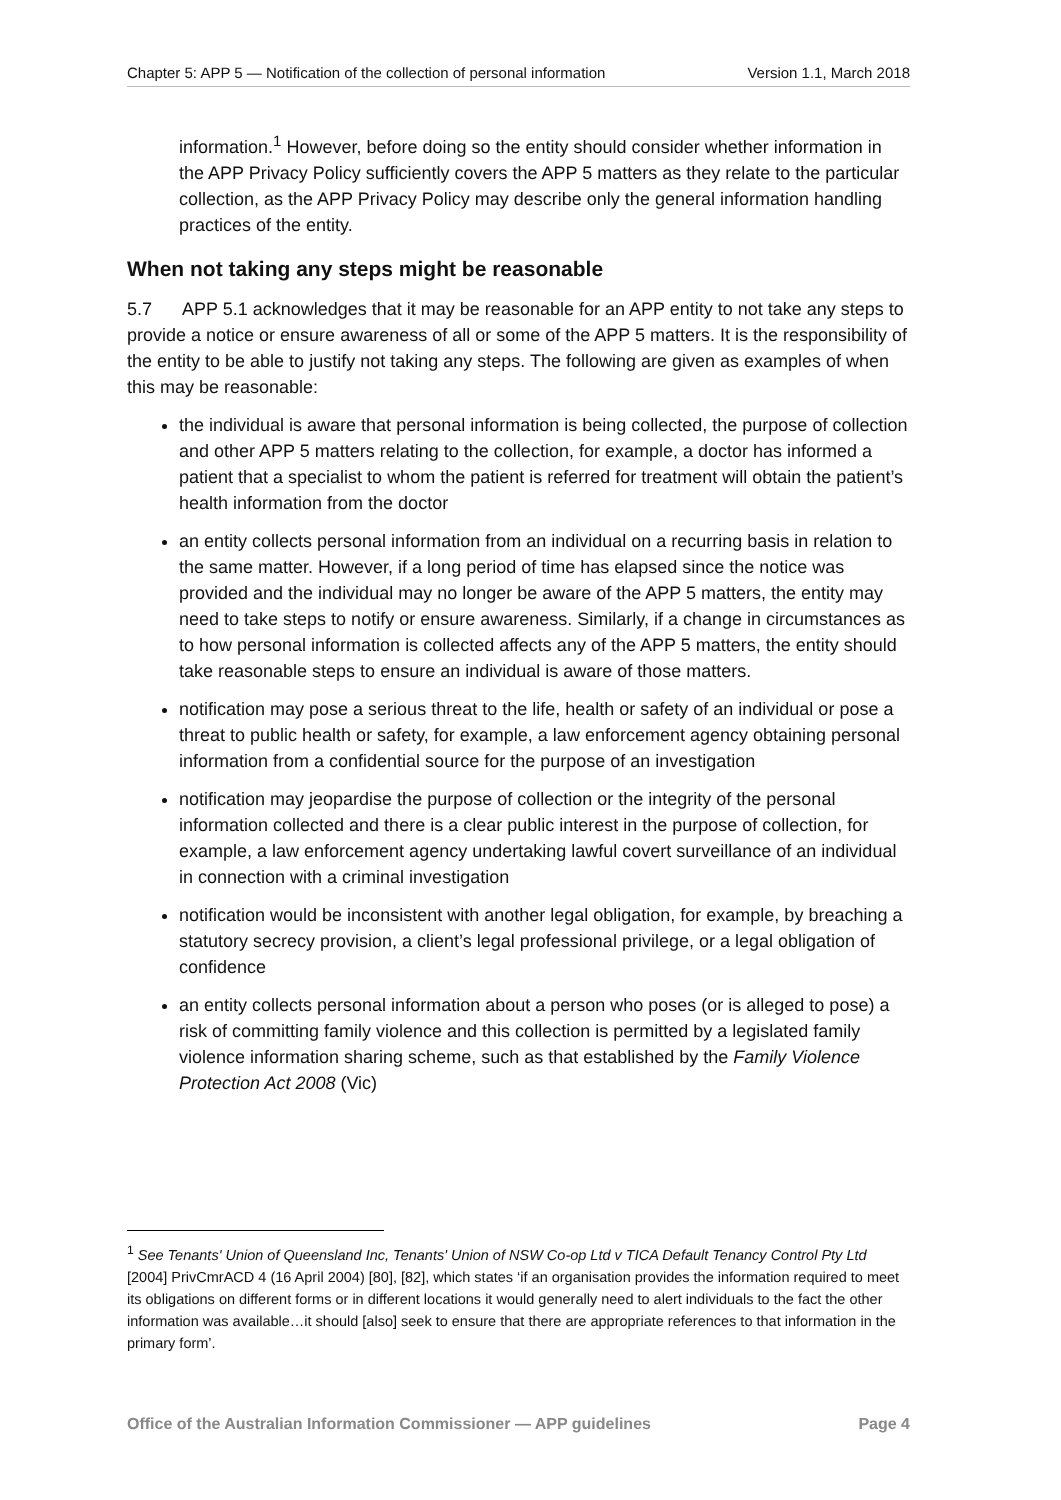Chapter 5: APP 5 — Notification of the collection of personal information Version 1.1, March 2018
information.<sup>1</sup> However, before doing so the entity should consider whether information in the APP Privacy Policy sufficiently covers the APP 5 matters as they relate to the particular collection, as the APP Privacy Policy may describe only the general information handling practices of the entity.
When not taking any steps might be reasonable
5.7 APP 5.1 acknowledges that it may be reasonable for an APP entity to not take any steps to provide a notice or ensure awareness of all or some of the APP 5 matters. It is the responsibility of the entity to be able to justify not taking any steps. The following are given as examples of when this may be reasonable:
the individual is aware that personal information is being collected, the purpose of collection and other APP 5 matters relating to the collection, for example, a doctor has informed a patient that a specialist to whom the patient is referred for treatment will obtain the patient’s health information from the doctor
an entity collects personal information from an individual on a recurring basis in relation to the same matter. However, if a long period of time has elapsed since the notice was provided and the individual may no longer be aware of the APP 5 matters, the entity may need to take steps to notify or ensure awareness. Similarly, if a change in circumstances as to how personal information is collected affects any of the APP 5 matters, the entity should take reasonable steps to ensure an individual is aware of those matters.
notification may pose a serious threat to the life, health or safety of an individual or pose a threat to public health or safety, for example, a law enforcement agency obtaining personal information from a confidential source for the purpose of an investigation
notification may jeopardise the purpose of collection or the integrity of the personal information collected and there is a clear public interest in the purpose of collection, for example, a law enforcement agency undertaking lawful covert surveillance of an individual in connection with a criminal investigation
notification would be inconsistent with another legal obligation, for example, by breaching a statutory secrecy provision, a client’s legal professional privilege, or a legal obligation of confidence
an entity collects personal information about a person who poses (or is alleged to pose) a risk of committing family violence and this collection is permitted by a legislated family violence information sharing scheme, such as that established by the Family Violence Protection Act 2008 (Vic)
<sup>1</sup> See Tenants' Union of Queensland Inc, Tenants' Union of NSW Co-op Ltd v TICA Default Tenancy Control Pty Ltd [2004] PrivCmrACD 4 (16 April 2004) [80], [82], which states ‘if an organisation provides the information required to meet its obligations on different forms or in different locations it would generally need to alert individuals to the fact the other information was available…it should [also] seek to ensure that there are appropriate references to that information in the primary form’.
Office of the Australian Information Commissioner — APP guidelines Page 4